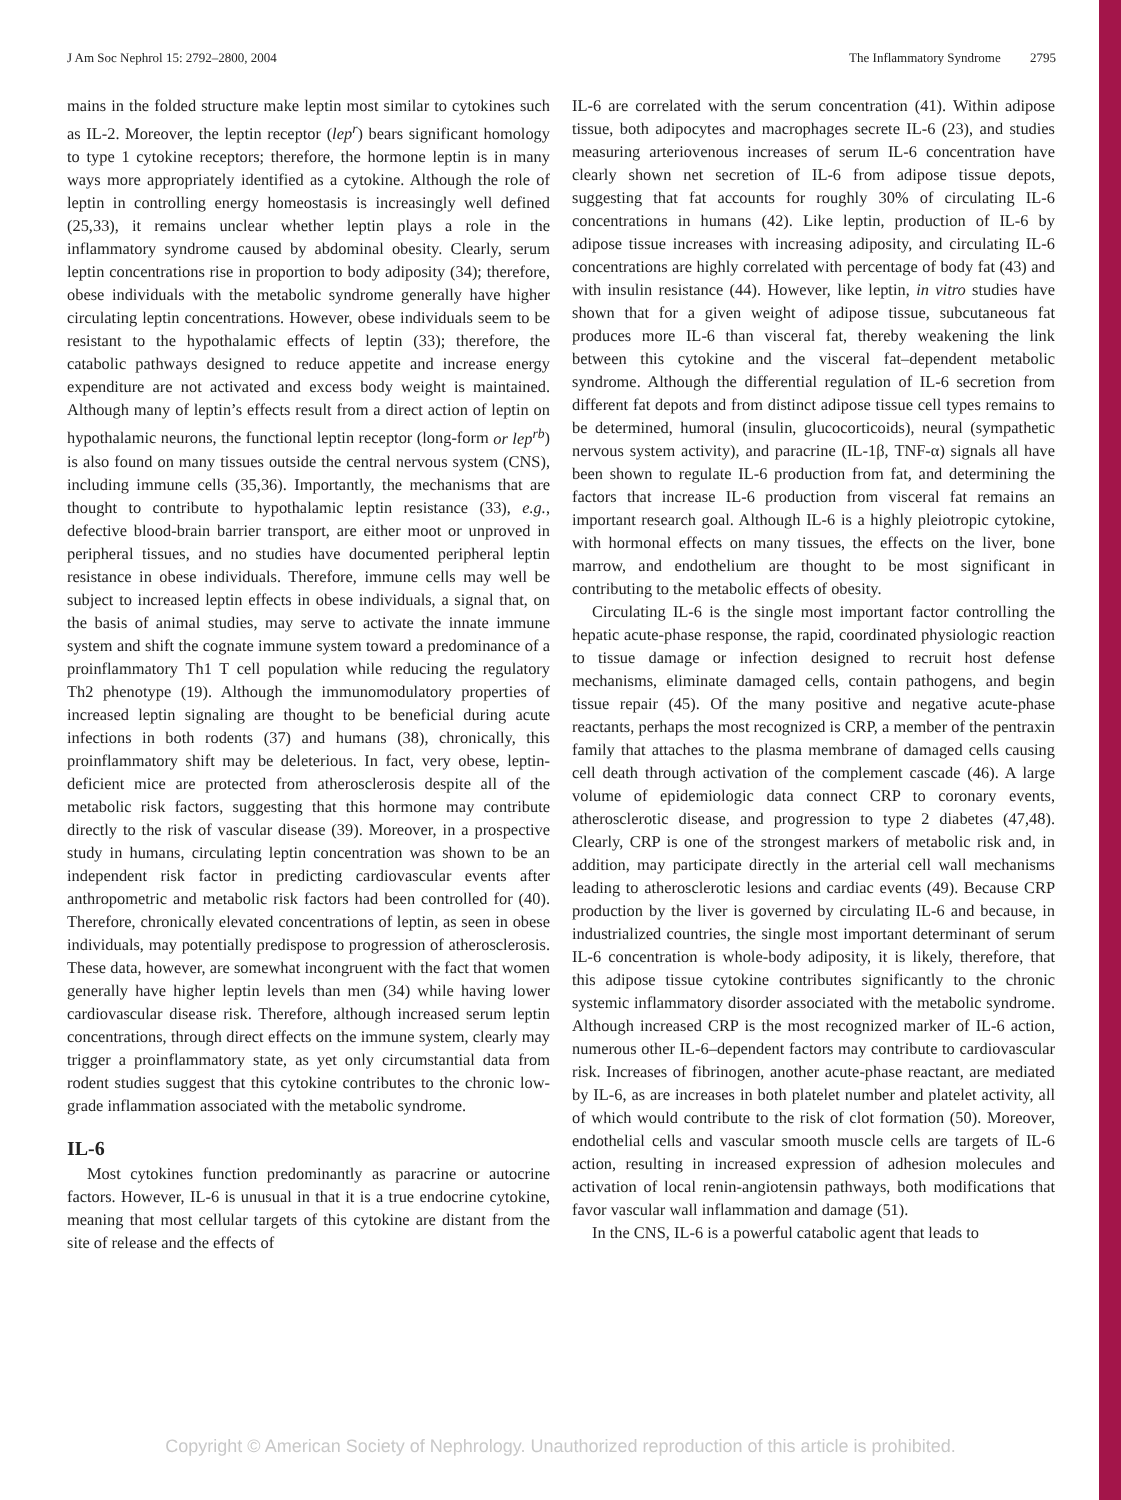J Am Soc Nephrol 15: 2792–2800, 2004 The Inflammatory Syndrome 2795
mains in the folded structure make leptin most similar to cytokines such as IL-2. Moreover, the leptin receptor (lep<sup>r</sup>) bears significant homology to type 1 cytokine receptors; therefore, the hormone leptin is in many ways more appropriately identified as a cytokine. Although the role of leptin in controlling energy homeostasis is increasingly well defined (25,33), it remains unclear whether leptin plays a role in the inflammatory syndrome caused by abdominal obesity. Clearly, serum leptin concentrations rise in proportion to body adiposity (34); therefore, obese individuals with the metabolic syndrome generally have higher circulating leptin concentrations. However, obese individuals seem to be resistant to the hypothalamic effects of leptin (33); therefore, the catabolic pathways designed to reduce appetite and increase energy expenditure are not activated and excess body weight is maintained. Although many of leptin’s effects result from a direct action of leptin on hypothalamic neurons, the functional leptin receptor (long-form or lep<sup>rb</sup>) is also found on many tissues outside the central nervous system (CNS), including immune cells (35,36). Importantly, the mechanisms that are thought to contribute to hypothalamic leptin resistance (33), e.g., defective blood-brain barrier transport, are either moot or unproved in peripheral tissues, and no studies have documented peripheral leptin resistance in obese individuals. Therefore, immune cells may well be subject to increased leptin effects in obese individuals, a signal that, on the basis of animal studies, may serve to activate the innate immune system and shift the cognate immune system toward a predominance of a proinflammatory Th1 T cell population while reducing the regulatory Th2 phenotype (19). Although the immunomodulatory properties of increased leptin signaling are thought to be beneficial during acute infections in both rodents (37) and humans (38), chronically, this proinflammatory shift may be deleterious. In fact, very obese, leptin-deficient mice are protected from atherosclerosis despite all of the metabolic risk factors, suggesting that this hormone may contribute directly to the risk of vascular disease (39). Moreover, in a prospective study in humans, circulating leptin concentration was shown to be an independent risk factor in predicting cardiovascular events after anthropometric and metabolic risk factors had been controlled for (40). Therefore, chronically elevated concentrations of leptin, as seen in obese individuals, may potentially predispose to progression of atherosclerosis. These data, however, are somewhat incongruent with the fact that women generally have higher leptin levels than men (34) while having lower cardiovascular disease risk. Therefore, although increased serum leptin concentrations, through direct effects on the immune system, clearly may trigger a proinflammatory state, as yet only circumstantial data from rodent studies suggest that this cytokine contributes to the chronic low-grade inflammation associated with the metabolic syndrome.
IL-6
Most cytokines function predominantly as paracrine or autocrine factors. However, IL-6 is unusual in that it is a true endocrine cytokine, meaning that most cellular targets of this cytokine are distant from the site of release and the effects of
IL-6 are correlated with the serum concentration (41). Within adipose tissue, both adipocytes and macrophages secrete IL-6 (23), and studies measuring arteriovenous increases of serum IL-6 concentration have clearly shown net secretion of IL-6 from adipose tissue depots, suggesting that fat accounts for roughly 30% of circulating IL-6 concentrations in humans (42). Like leptin, production of IL-6 by adipose tissue increases with increasing adiposity, and circulating IL-6 concentrations are highly correlated with percentage of body fat (43) and with insulin resistance (44). However, like leptin, in vitro studies have shown that for a given weight of adipose tissue, subcutaneous fat produces more IL-6 than visceral fat, thereby weakening the link between this cytokine and the visceral fat–dependent metabolic syndrome. Although the differential regulation of IL-6 secretion from different fat depots and from distinct adipose tissue cell types remains to be determined, humoral (insulin, glucocorticoids), neural (sympathetic nervous system activity), and paracrine (IL-1β, TNF-α) signals all have been shown to regulate IL-6 production from fat, and determining the factors that increase IL-6 production from visceral fat remains an important research goal. Although IL-6 is a highly pleiotropic cytokine, with hormonal effects on many tissues, the effects on the liver, bone marrow, and endothelium are thought to be most significant in contributing to the metabolic effects of obesity.
Circulating IL-6 is the single most important factor controlling the hepatic acute-phase response, the rapid, coordinated physiologic reaction to tissue damage or infection designed to recruit host defense mechanisms, eliminate damaged cells, contain pathogens, and begin tissue repair (45). Of the many positive and negative acute-phase reactants, perhaps the most recognized is CRP, a member of the pentraxin family that attaches to the plasma membrane of damaged cells causing cell death through activation of the complement cascade (46). A large volume of epidemiologic data connect CRP to coronary events, atherosclerotic disease, and progression to type 2 diabetes (47,48). Clearly, CRP is one of the strongest markers of metabolic risk and, in addition, may participate directly in the arterial cell wall mechanisms leading to atherosclerotic lesions and cardiac events (49). Because CRP production by the liver is governed by circulating IL-6 and because, in industrialized countries, the single most important determinant of serum IL-6 concentration is whole-body adiposity, it is likely, therefore, that this adipose tissue cytokine contributes significantly to the chronic systemic inflammatory disorder associated with the metabolic syndrome. Although increased CRP is the most recognized marker of IL-6 action, numerous other IL-6–dependent factors may contribute to cardiovascular risk. Increases of fibrinogen, another acute-phase reactant, are mediated by IL-6, as are increases in both platelet number and platelet activity, all of which would contribute to the risk of clot formation (50). Moreover, endothelial cells and vascular smooth muscle cells are targets of IL-6 action, resulting in increased expression of adhesion molecules and activation of local renin-angiotensin pathways, both modifications that favor vascular wall inflammation and damage (51).
In the CNS, IL-6 is a powerful catabolic agent that leads to
Copyright © American Society of Nephrology. Unauthorized reproduction of this article is prohibited.